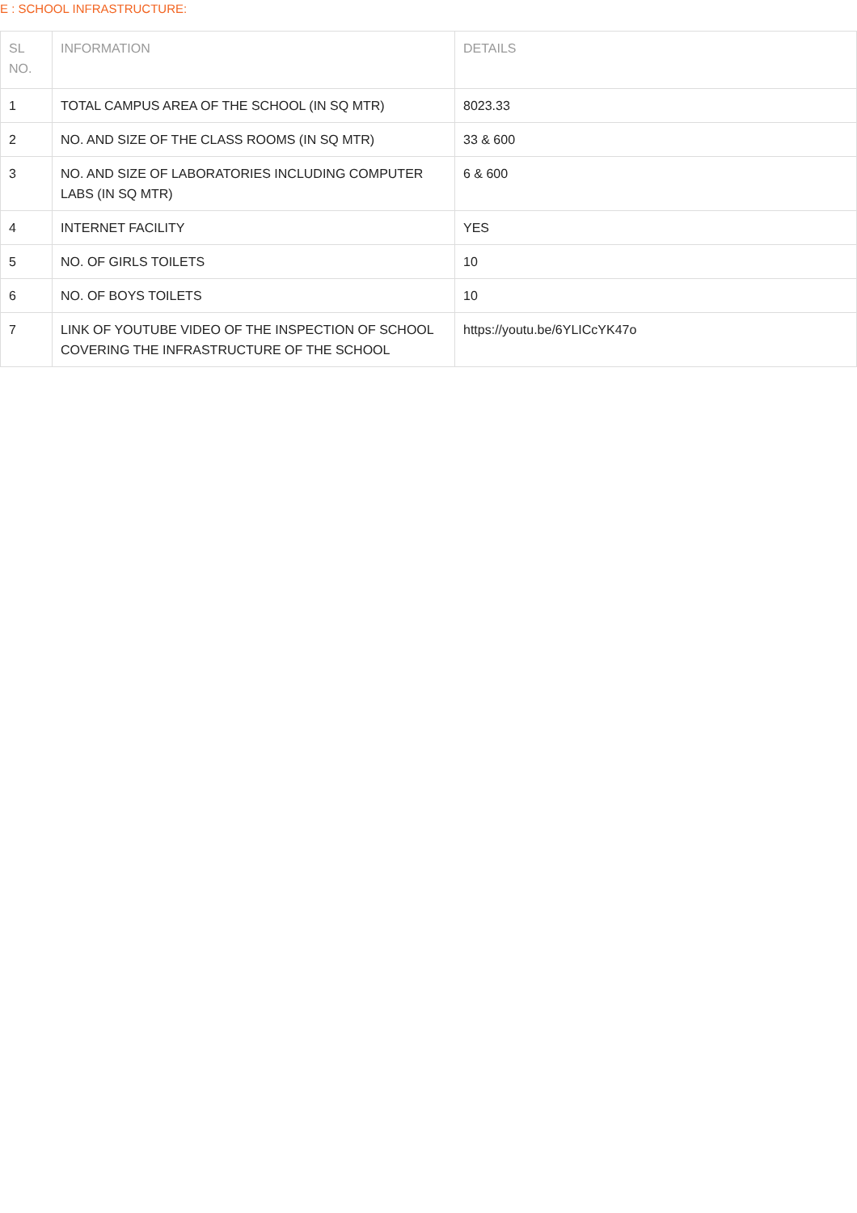E : SCHOOL INFRASTRUCTURE:
| SL NO. | INFORMATION | DETAILS |
| --- | --- | --- |
| 1 | TOTAL CAMPUS AREA OF THE SCHOOL (IN SQ MTR) | 8023.33 |
| 2 | NO. AND SIZE OF THE CLASS ROOMS (IN SQ MTR) | 33 & 600 |
| 3 | NO. AND SIZE OF LABORATORIES INCLUDING COMPUTER LABS (IN SQ MTR) | 6 & 600 |
| 4 | INTERNET FACILITY | YES |
| 5 | NO. OF GIRLS TOILETS | 10 |
| 6 | NO. OF BOYS TOILETS | 10 |
| 7 | LINK OF YOUTUBE VIDEO OF THE INSPECTION OF SCHOOL COVERING THE INFRASTRUCTURE OF THE SCHOOL | https://youtu.be/6YLICcYK47o |